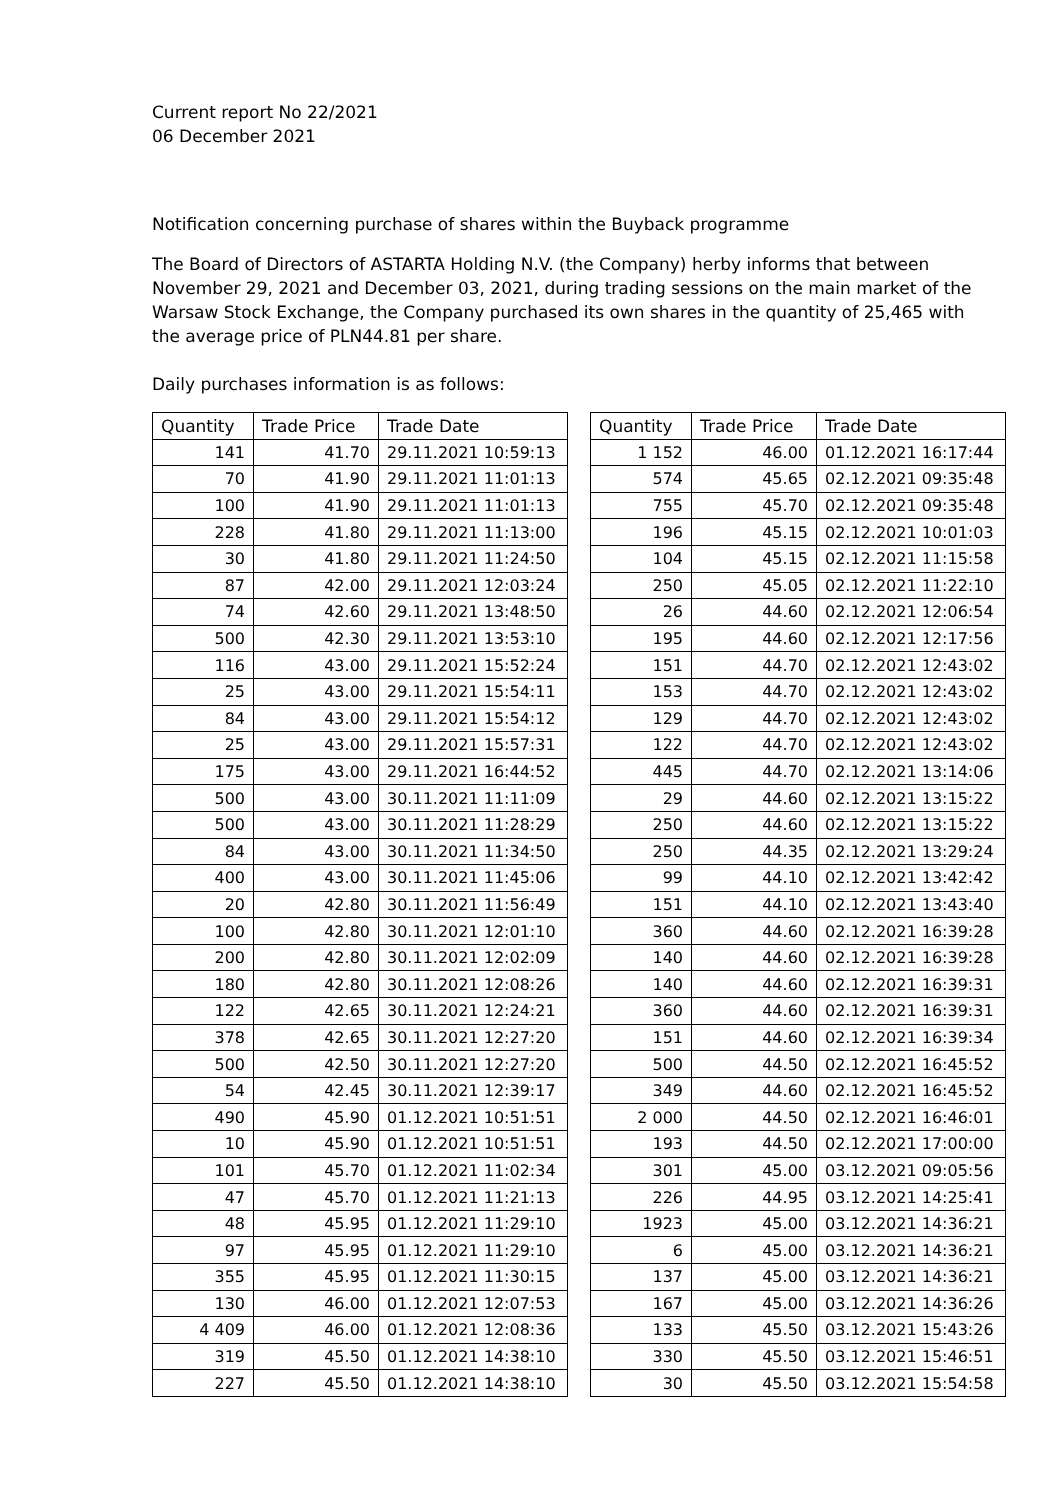Current report No 22/2021
06 December 2021
Notification concerning purchase of shares within the Buyback programme
The Board of Directors of ASTARTA Holding N.V. (the Company) herby informs that between November 29, 2021 and December 03, 2021, during trading sessions on the main market of the Warsaw Stock Exchange, the Company purchased its own shares in the quantity of 25,465 with the average price of PLN44.81 per share.
Daily purchases information is as follows:
| Quantity | Trade Price | Trade Date |
| --- | --- | --- |
| 141 | 41.70 | 29.11.2021 10:59:13 |
| 70 | 41.90 | 29.11.2021 11:01:13 |
| 100 | 41.90 | 29.11.2021 11:01:13 |
| 228 | 41.80 | 29.11.2021 11:13:00 |
| 30 | 41.80 | 29.11.2021 11:24:50 |
| 87 | 42.00 | 29.11.2021 12:03:24 |
| 74 | 42.60 | 29.11.2021 13:48:50 |
| 500 | 42.30 | 29.11.2021 13:53:10 |
| 116 | 43.00 | 29.11.2021 15:52:24 |
| 25 | 43.00 | 29.11.2021 15:54:11 |
| 84 | 43.00 | 29.11.2021 15:54:12 |
| 25 | 43.00 | 29.11.2021 15:57:31 |
| 175 | 43.00 | 29.11.2021 16:44:52 |
| 500 | 43.00 | 30.11.2021 11:11:09 |
| 500 | 43.00 | 30.11.2021 11:28:29 |
| 84 | 43.00 | 30.11.2021 11:34:50 |
| 400 | 43.00 | 30.11.2021 11:45:06 |
| 20 | 42.80 | 30.11.2021 11:56:49 |
| 100 | 42.80 | 30.11.2021 12:01:10 |
| 200 | 42.80 | 30.11.2021 12:02:09 |
| 180 | 42.80 | 30.11.2021 12:08:26 |
| 122 | 42.65 | 30.11.2021 12:24:21 |
| 378 | 42.65 | 30.11.2021 12:27:20 |
| 500 | 42.50 | 30.11.2021 12:27:20 |
| 54 | 42.45 | 30.11.2021 12:39:17 |
| 490 | 45.90 | 01.12.2021 10:51:51 |
| 10 | 45.90 | 01.12.2021 10:51:51 |
| 101 | 45.70 | 01.12.2021 11:02:34 |
| 47 | 45.70 | 01.12.2021 11:21:13 |
| 48 | 45.95 | 01.12.2021 11:29:10 |
| 97 | 45.95 | 01.12.2021 11:29:10 |
| 355 | 45.95 | 01.12.2021 11:30:15 |
| 130 | 46.00 | 01.12.2021 12:07:53 |
| 4 409 | 46.00 | 01.12.2021 12:08:36 |
| 319 | 45.50 | 01.12.2021 14:38:10 |
| 227 | 45.50 | 01.12.2021 14:38:10 |
| Quantity | Trade Price | Trade Date |
| --- | --- | --- |
| 1 152 | 46.00 | 01.12.2021 16:17:44 |
| 574 | 45.65 | 02.12.2021 09:35:48 |
| 755 | 45.70 | 02.12.2021 09:35:48 |
| 196 | 45.15 | 02.12.2021 10:01:03 |
| 104 | 45.15 | 02.12.2021 11:15:58 |
| 250 | 45.05 | 02.12.2021 11:22:10 |
| 26 | 44.60 | 02.12.2021 12:06:54 |
| 195 | 44.60 | 02.12.2021 12:17:56 |
| 151 | 44.70 | 02.12.2021 12:43:02 |
| 153 | 44.70 | 02.12.2021 12:43:02 |
| 129 | 44.70 | 02.12.2021 12:43:02 |
| 122 | 44.70 | 02.12.2021 12:43:02 |
| 445 | 44.70 | 02.12.2021 13:14:06 |
| 29 | 44.60 | 02.12.2021 13:15:22 |
| 250 | 44.60 | 02.12.2021 13:15:22 |
| 250 | 44.35 | 02.12.2021 13:29:24 |
| 99 | 44.10 | 02.12.2021 13:42:42 |
| 151 | 44.10 | 02.12.2021 13:43:40 |
| 360 | 44.60 | 02.12.2021 16:39:28 |
| 140 | 44.60 | 02.12.2021 16:39:28 |
| 140 | 44.60 | 02.12.2021 16:39:31 |
| 360 | 44.60 | 02.12.2021 16:39:31 |
| 151 | 44.60 | 02.12.2021 16:39:34 |
| 500 | 44.50 | 02.12.2021 16:45:52 |
| 349 | 44.60 | 02.12.2021 16:45:52 |
| 2 000 | 44.50 | 02.12.2021 16:46:01 |
| 193 | 44.50 | 02.12.2021 17:00:00 |
| 301 | 45.00 | 03.12.2021 09:05:56 |
| 226 | 44.95 | 03.12.2021 14:25:41 |
| 1923 | 45.00 | 03.12.2021 14:36:21 |
| 6 | 45.00 | 03.12.2021 14:36:21 |
| 137 | 45.00 | 03.12.2021 14:36:21 |
| 167 | 45.00 | 03.12.2021 14:36:26 |
| 133 | 45.50 | 03.12.2021 15:43:26 |
| 330 | 45.50 | 03.12.2021 15:46:51 |
| 30 | 45.50 | 03.12.2021 15:54:58 |